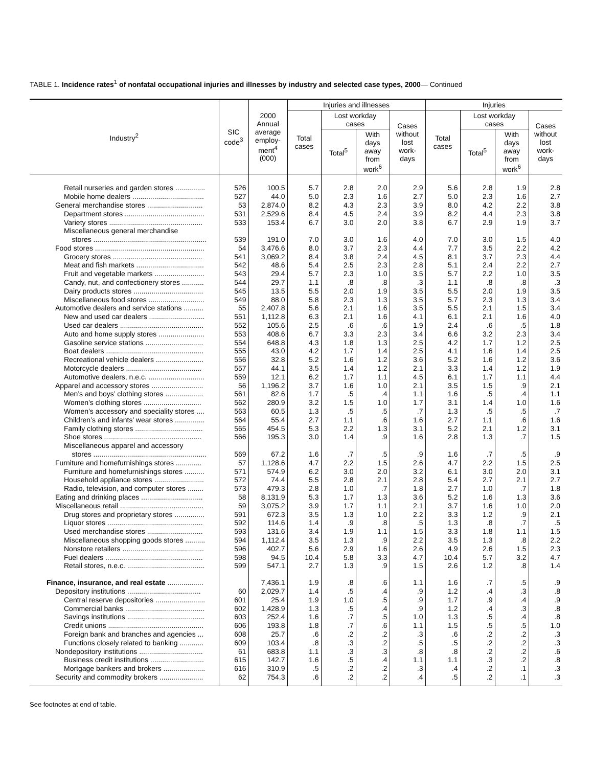TABLE 1. Incidence rates<sup>1</sup> of nonfatal occupational injuries and illnesses by industry and selected case types, 2000— Continued
| Industry<sup>2</sup> | SIC code<sup>3</sup> | 2000 Annual average employ- ment<sup>4</sup> (000) | Injuries and illnesses | | | | Injuries | | | |
| --- | --- | --- | --- | --- | --- | --- | --- | --- | --- | --- |
| | | | Total cases | Lost workday cases | | Cases without lost work- days | Total cases | Lost workday cases | | Cases without lost work- days |
| | | | | Total<sup>5</sup> | With days away from work<sup>6</sup> | | | Total<sup>5</sup> | With days away from work<sup>6</sup> | |
| Retail nurseries and garden stores ............... | 526 | 100.5 | 5.7 | 2.8 | 2.0 | 2.9 | 5.6 | 2.8 | 1.9 | 2.8 |
| Mobile home dealers .................................... | 527 | 44.0 | 5.0 | 2.3 | 1.6 | 2.7 | 5.0 | 2.3 | 1.6 | 2.7 |
| General merchandise stores ............................ | 53 | 2,874.0 | 8.2 | 4.3 | 2.3 | 3.9 | 8.0 | 4.2 | 2.2 | 3.8 |
| Department stores ........................................ | 531 | 2,529.6 | 8.4 | 4.5 | 2.4 | 3.9 | 8.2 | 4.4 | 2.3 | 3.8 |
| Variety stores ............................................... | 533 | 153.4 | 6.7 | 3.0 | 2.0 | 3.8 | 6.7 | 2.9 | 1.9 | 3.7 |
| Miscellaneous general merchandise | | | | | | | | | | |
| stores ......................................................... | 539 | 191.0 | 7.0 | 3.0 | 1.6 | 4.0 | 7.0 | 3.0 | 1.5 | 4.0 |
| Food stores ....................................................... | 54 | 3,476.6 | 8.0 | 3.7 | 2.3 | 4.4 | 7.7 | 3.5 | 2.2 | 4.2 |
| Grocery stores ............................................. | 541 | 3,069.2 | 8.4 | 3.8 | 2.4 | 4.5 | 8.1 | 3.7 | 2.3 | 4.4 |
| Meat and fish markets .................................. | 542 | 48.6 | 5.4 | 2.5 | 2.3 | 2.8 | 5.1 | 2.4 | 2.2 | 2.7 |
| Fruit and vegetable markets ......................... | 543 | 29.4 | 5.7 | 2.3 | 1.0 | 3.5 | 5.7 | 2.2 | 1.0 | 3.5 |
| Candy, nut, and confectionery stores ........... | 544 | 29.7 | 1.1 | .8 | .8 | .3 | 1.1 | .8 | .8 | .3 |
| Dairy products stores ................................... | 545 | 13.5 | 5.5 | 2.0 | 1.9 | 3.5 | 5.5 | 2.0 | 1.9 | 3.5 |
| Miscellaneous food stores ............................ | 549 | 88.0 | 5.8 | 2.3 | 1.3 | 3.5 | 5.7 | 2.3 | 1.3 | 3.4 |
| Automotive dealers and service stations .......... | 55 | 2,407.8 | 5.6 | 2.1 | 1.6 | 3.5 | 5.5 | 2.1 | 1.5 | 3.4 |
| New and used car dealers ............................ | 551 | 1,112.8 | 6.3 | 2.1 | 1.6 | 4.1 | 6.1 | 2.1 | 1.6 | 4.0 |
| Used car dealers .......................................... | 552 | 105.6 | 2.5 | .6 | .6 | 1.9 | 2.4 | .6 | .5 | 1.8 |
| Auto and home supply stores ....................... | 553 | 408.6 | 6.7 | 3.3 | 2.3 | 3.4 | 6.6 | 3.2 | 2.3 | 3.4 |
| Gasoline service stations ............................. | 554 | 648.8 | 4.3 | 1.8 | 1.3 | 2.5 | 4.2 | 1.7 | 1.2 | 2.5 |
| Boat dealers ................................................. | 555 | 43.0 | 4.2 | 1.7 | 1.4 | 2.5 | 4.1 | 1.6 | 1.4 | 2.5 |
| Recreational vehicle dealers ........................ | 556 | 32.8 | 5.2 | 1.6 | 1.2 | 3.6 | 5.2 | 1.6 | 1.2 | 3.6 |
| Motorcycle dealers ...................................... | 557 | 44.1 | 3.5 | 1.4 | 1.2 | 2.1 | 3.3 | 1.4 | 1.2 | 1.9 |
| Automotive dealers, n.e.c. ............................ | 559 | 12.1 | 6.2 | 1.7 | 1.1 | 4.5 | 6.1 | 1.7 | 1.1 | 4.4 |
| Apparel and accessory stores .......................... | 56 | 1,196.2 | 3.7 | 1.6 | 1.0 | 2.1 | 3.5 | 1.5 | .9 | 2.1 |
| Men’s and boys’ clothing stores ................... | 561 | 82.6 | 1.7 | .5 | .4 | 1.1 | 1.6 | .5 | .4 | 1.1 |
| Women’s clothing stores ............................. | 562 | 280.9 | 3.2 | 1.5 | 1.0 | 1.7 | 3.1 | 1.4 | 1.0 | 1.6 |
| Women’s accessory and speciality stores .... | 563 | 60.5 | 1.3 | .5 | .5 | .7 | 1.3 | .5 | .5 | .7 |
| Children’s and infants’ wear stores ............... | 564 | 55.4 | 2.7 | 1.1 | .6 | 1.6 | 2.7 | 1.1 | .6 | 1.6 |
| Family clothing stores .................................. | 565 | 454.5 | 5.3 | 2.2 | 1.3 | 3.1 | 5.2 | 2.1 | 1.2 | 3.1 |
| Shoe stores ................................................. | 566 | 195.3 | 3.0 | 1.4 | .9 | 1.6 | 2.8 | 1.3 | .7 | 1.5 |
| Miscellaneous apparel and accessory | | | | | | | | | | |
| stores ......................................................... | 569 | 67.2 | 1.6 | .7 | .5 | .9 | 1.6 | .7 | .5 | .9 |
| Furniture and homefurnishings stores ............. | 57 | 1,128.6 | 4.7 | 2.2 | 1.5 | 2.6 | 4.7 | 2.2 | 1.5 | 2.5 |
| Furniture and homefurnishings stores .......... | 571 | 574.9 | 6.2 | 3.0 | 2.0 | 3.2 | 6.1 | 3.0 | 2.0 | 3.1 |
| Household appliance stores ......................... | 572 | 74.4 | 5.5 | 2.8 | 2.1 | 2.8 | 5.4 | 2.7 | 2.1 | 2.7 |
| Radio, television, and computer stores ........ | 573 | 479.3 | 2.8 | 1.0 | .7 | 1.8 | 2.7 | 1.0 | .7 | 1.8 |
| Eating and drinking places ............................... | 58 | 8,131.9 | 5.3 | 1.7 | 1.3 | 3.6 | 5.2 | 1.6 | 1.3 | 3.6 |
| Miscellaneous retail .......................................... | 59 | 3,075.2 | 3.9 | 1.7 | 1.1 | 2.1 | 3.7 | 1.6 | 1.0 | 2.0 |
| Drug stores and proprietary stores ............... | 591 | 672.3 | 3.5 | 1.3 | 1.0 | 2.2 | 3.3 | 1.2 | .9 | 2.1 |
| Liquor stores ................................................ | 592 | 114.6 | 1.4 | .9 | .8 | .5 | 1.3 | .8 | .7 | .5 |
| Used merchandise stores ............................ | 593 | 131.6 | 3.4 | 1.9 | 1.1 | 1.5 | 3.3 | 1.8 | 1.1 | 1.5 |
| Miscellaneous shopping goods stores .......... | 594 | 1,112.4 | 3.5 | 1.3 | .9 | 2.2 | 3.5 | 1.3 | .8 | 2.2 |
| Nonstore retailers ......................................... | 596 | 402.7 | 5.6 | 2.9 | 1.6 | 2.6 | 4.9 | 2.6 | 1.5 | 2.3 |
| Fuel dealers ................................................. | 598 | 94.5 | 10.4 | 5.8 | 3.3 | 4.7 | 10.4 | 5.7 | 3.2 | 4.7 |
| Retail stores, n.e.c. ....................................... | 599 | 547.1 | 2.7 | 1.3 | .9 | 1.5 | 2.6 | 1.2 | .8 | 1.4 |
| Finance, insurance, and real estate .................. | | 7,436.1 | 1.9 | .8 | .6 | 1.1 | 1.6 | .7 | .5 | .9 |
| Depository institutions ..................................... | 60 | 2,029.7 | 1.4 | .5 | .4 | .9 | 1.2 | .4 | .3 | .8 |
| Central reserve depositories ......................... | 601 | 25.4 | 1.9 | 1.0 | .5 | .9 | 1.7 | .9 | .4 | .9 |
| Commercial banks ........................................ | 602 | 1,428.9 | 1.3 | .5 | .4 | .9 | 1.2 | .4 | .3 | .8 |
| Savings institutions ....................................... | 603 | 252.4 | 1.6 | .7 | .5 | 1.0 | 1.3 | .5 | .4 | .8 |
| Credit unions ................................................ | 606 | 193.8 | 1.8 | .7 | .6 | 1.1 | 1.5 | .5 | .5 | 1.0 |
| Foreign bank and branches and agencies ... | 608 | 25.7 | .6 | .2 | .2 | .3 | .6 | .2 | .2 | .3 |
| Functions closely related to banking ............ | 609 | 103.4 | .8 | .3 | .2 | .5 | .5 | .2 | .2 | .3 |
| Nondepository institutions ................................ | 61 | 683.8 | 1.1 | .3 | .3 | .8 | .8 | .2 | .2 | .6 |
| Business credit institutions ........................... | 615 | 142.7 | 1.6 | .5 | .4 | 1.1 | 1.1 | .3 | .2 | .8 |
| Mortgage bankers and brokers ..................... | 616 | 310.9 | .5 | .2 | .2 | .3 | .4 | .2 | .1 | .3 |
| Security and commodity brokers ...................... | 62 | 754.3 | .6 | .2 | .2 | .4 | .5 | .2 | .1 | .3 |
See footnotes at end of table.